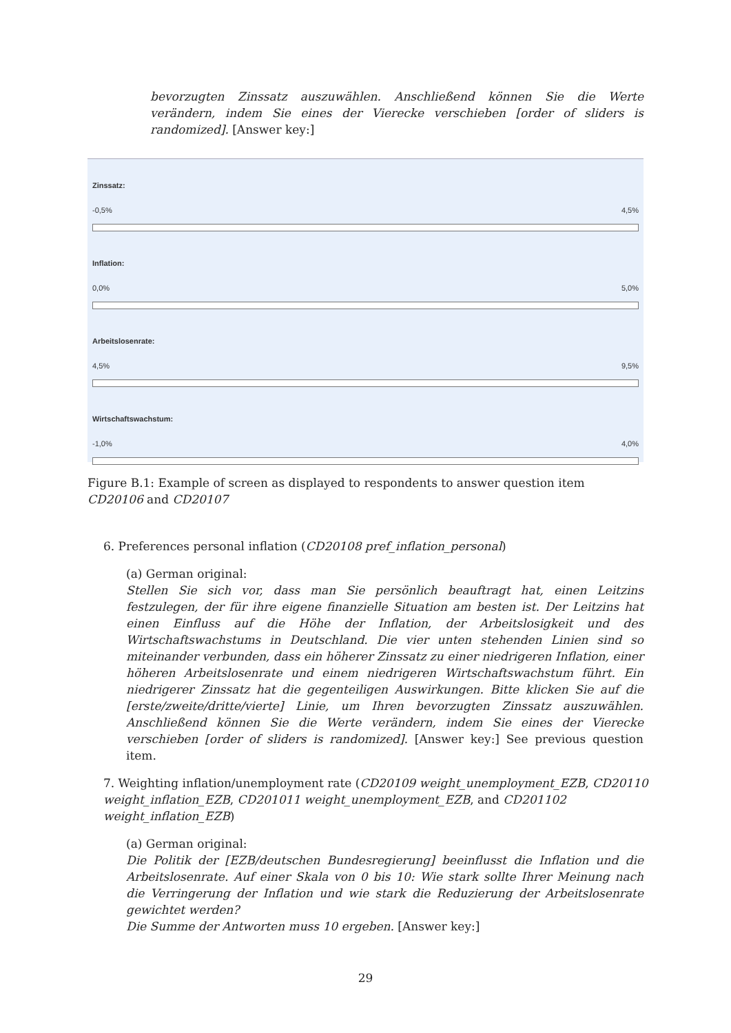bevorzugten Zinssatz auszuwählen. Anschließend können Sie die Werte verändern, indem Sie eines der Vierecke verschieben [order of sliders is randomized]. [Answer key:]
Zinssatz:
-0,5% 4,5%
Inflation:
0,0% 5,0%
Arbeitslosenrate:
4,5% 9,5%
Wirtschaftswachstum:
-1,0% 4,0%
Figure B.1: Example of screen as displayed to respondents to answer question item CD20106 and CD20107
6. Preferences personal inflation (CD20108 pref_inflation_personal)
(a) German original:
Stellen Sie sich vor, dass man Sie persönlich beauftragt hat, einen Leitzins festzulegen, der für ihre eigene finanzielle Situation am besten ist. Der Leitzins hat einen Einfluss auf die Höhe der Inflation, der Arbeitslosigkeit und des Wirtschaftswachstums in Deutschland. Die vier unten stehenden Linien sind so miteinander verbunden, dass ein höherer Zinssatz zu einer niedrigeren Inflation, einer höheren Arbeitslosenrate und einem niedrigeren Wirtschaftswachstum führt. Ein niedrigerer Zinssatz hat die gegenteiligen Auswirkungen. Bitte klicken Sie auf die [erste/zweite/dritte/vierte] Linie, um Ihren bevorzugten Zinssatz auszuwählen. Anschließend können Sie die Werte verändern, indem Sie eines der Vierecke verschieben [order of sliders is randomized]. [Answer key:] See previous question item.
7. Weighting inflation/unemployment rate (CD20109 weight_unemployment_EZB, CD20110 weight_inflation_EZB, CD201011 weight_unemployment_EZB, and CD201102 weight_inflation_EZB)
(a) German original:
Die Politik der [EZB/deutschen Bundesregierung] beeinflusst die Inflation und die Arbeitslosenrate. Auf einer Skala von 0 bis 10: Wie stark sollte Ihrer Meinung nach die Verringerung der Inflation und wie stark die Reduzierung der Arbeitslosenrate gewichtet werden?
Die Summe der Antworten muss 10 ergeben. [Answer key:]
29